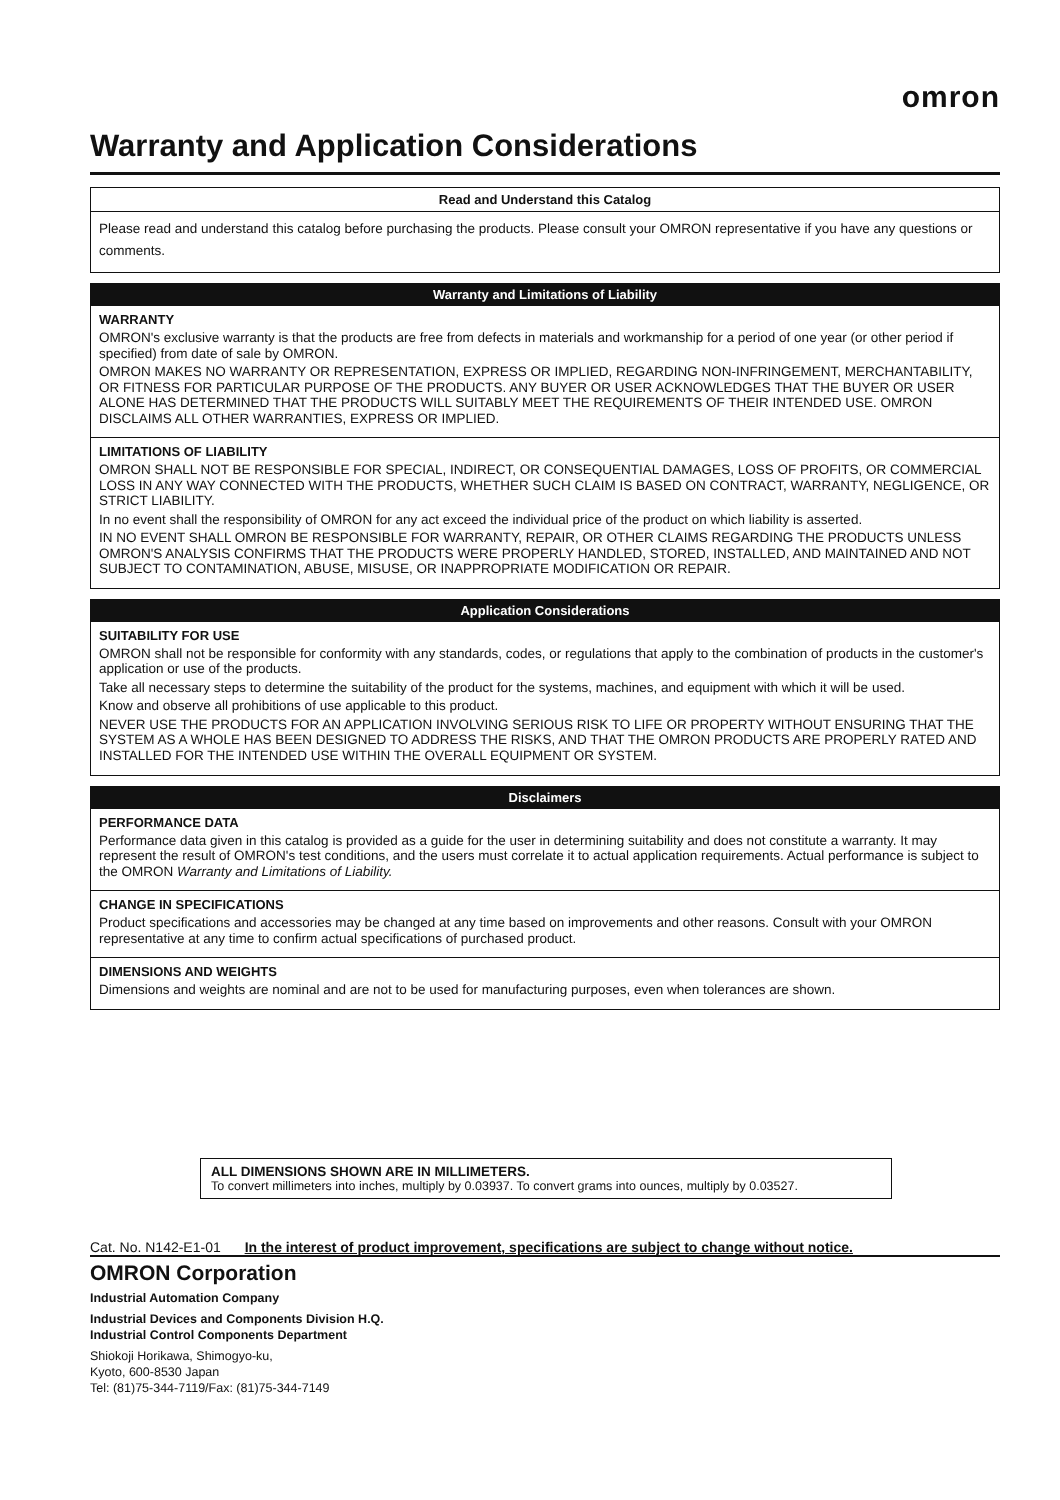omron
Warranty and Application Considerations
Read and Understand this Catalog
Please read and understand this catalog before purchasing the products. Please consult your OMRON representative if you have any questions or comments.
Warranty and Limitations of Liability
WARRANTY
OMRON's exclusive warranty is that the products are free from defects in materials and workmanship for a period of one year (or other period if specified) from date of sale by OMRON.
OMRON MAKES NO WARRANTY OR REPRESENTATION, EXPRESS OR IMPLIED, REGARDING NON-INFRINGEMENT, MERCHANTABILITY, OR FITNESS FOR PARTICULAR PURPOSE OF THE PRODUCTS. ANY BUYER OR USER ACKNOWLEDGES THAT THE BUYER OR USER ALONE HAS DETERMINED THAT THE PRODUCTS WILL SUITABLY MEET THE REQUIREMENTS OF THEIR INTENDED USE. OMRON DISCLAIMS ALL OTHER WARRANTIES, EXPRESS OR IMPLIED.
LIMITATIONS OF LIABILITY
OMRON SHALL NOT BE RESPONSIBLE FOR SPECIAL, INDIRECT, OR CONSEQUENTIAL DAMAGES, LOSS OF PROFITS, OR COMMERCIAL LOSS IN ANY WAY CONNECTED WITH THE PRODUCTS, WHETHER SUCH CLAIM IS BASED ON CONTRACT, WARRANTY, NEGLIGENCE, OR STRICT LIABILITY.
In no event shall the responsibility of OMRON for any act exceed the individual price of the product on which liability is asserted.
IN NO EVENT SHALL OMRON BE RESPONSIBLE FOR WARRANTY, REPAIR, OR OTHER CLAIMS REGARDING THE PRODUCTS UNLESS OMRON'S ANALYSIS CONFIRMS THAT THE PRODUCTS WERE PROPERLY HANDLED, STORED, INSTALLED, AND MAINTAINED AND NOT SUBJECT TO CONTAMINATION, ABUSE, MISUSE, OR INAPPROPRIATE MODIFICATION OR REPAIR.
Application Considerations
SUITABILITY FOR USE
OMRON shall not be responsible for conformity with any standards, codes, or regulations that apply to the combination of products in the customer's application or use of the products.
Take all necessary steps to determine the suitability of the product for the systems, machines, and equipment with which it will be used.
Know and observe all prohibitions of use applicable to this product.
NEVER USE THE PRODUCTS FOR AN APPLICATION INVOLVING SERIOUS RISK TO LIFE OR PROPERTY WITHOUT ENSURING THAT THE SYSTEM AS A WHOLE HAS BEEN DESIGNED TO ADDRESS THE RISKS, AND THAT THE OMRON PRODUCTS ARE PROPERLY RATED AND INSTALLED FOR THE INTENDED USE WITHIN THE OVERALL EQUIPMENT OR SYSTEM.
Disclaimers
PERFORMANCE DATA
Performance data given in this catalog is provided as a guide for the user in determining suitability and does not constitute a warranty. It may represent the result of OMRON's test conditions, and the users must correlate it to actual application requirements. Actual performance is subject to the OMRON Warranty and Limitations of Liability.
CHANGE IN SPECIFICATIONS
Product specifications and accessories may be changed at any time based on improvements and other reasons. Consult with your OMRON representative at any time to confirm actual specifications of purchased product.
DIMENSIONS AND WEIGHTS
Dimensions and weights are nominal and are not to be used for manufacturing purposes, even when tolerances are shown.
ALL DIMENSIONS SHOWN ARE IN MILLIMETERS.
To convert millimeters into inches, multiply by 0.03937. To convert grams into ounces, multiply by 0.03527.
Cat. No. N142-E1-01 In the interest of product improvement, specifications are subject to change without notice.
OMRON Corporation
Industrial Automation Company
Industrial Devices and Components Division H.Q.
Industrial Control Components Department
Shiokoji Horikawa, Shimogyo-ku,
Kyoto, 600-8530 Japan
Tel: (81)75-344-7119/Fax: (81)75-344-7149